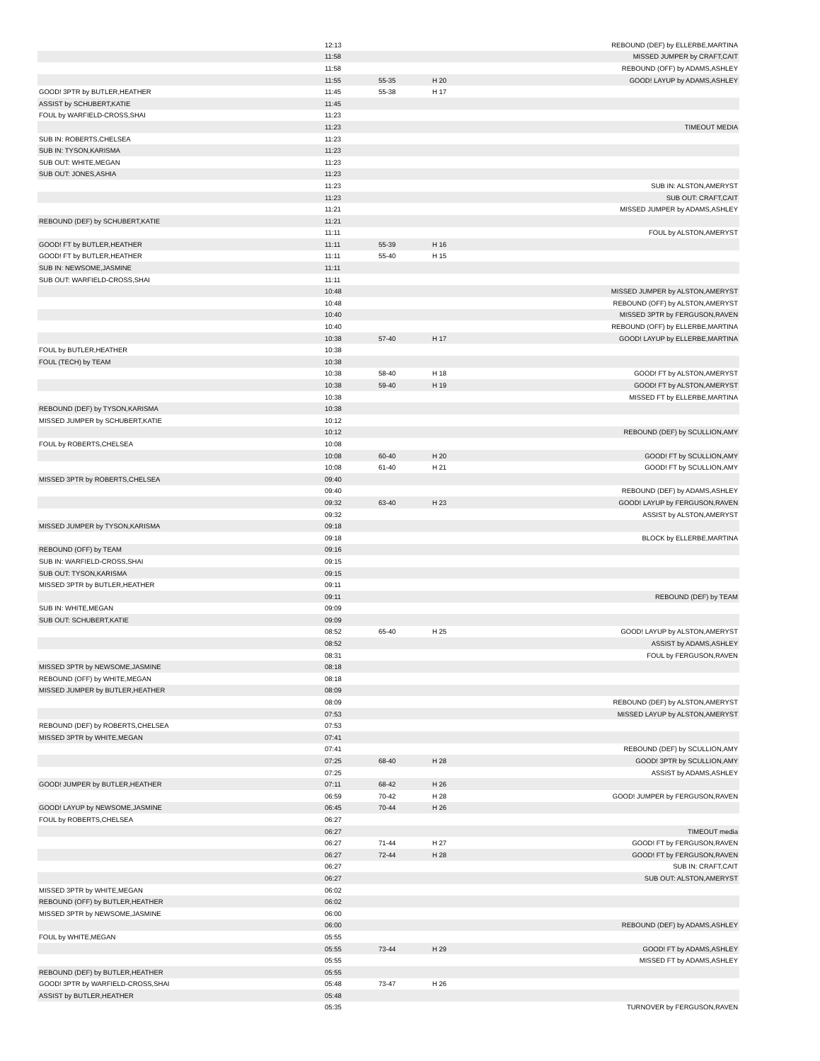| | 12:13 | | | REBOUND (DEF) by ELLERBE,MARTINA |
| | 11:58 | | | MISSED JUMPER by CRAFT,CAIT |
| | 11:58 | | | REBOUND (OFF) by ADAMS,ASHLEY |
| | 11:55 | 55-35 | H 20 | GOOD! LAYUP by ADAMS,ASHLEY |
| GOOD! 3PTR by BUTLER,HEATHER | 11:45 | 55-38 | H 17 | |
| ASSIST by SCHUBERT,KATIE | 11:45 | | | |
| FOUL by WARFIELD-CROSS,SHAI | 11:23 | | | |
| | 11:23 | | | TIMEOUT MEDIA |
| SUB IN: ROBERTS,CHELSEA | 11:23 | | | |
| SUB IN: TYSON,KARISMA | 11:23 | | | |
| SUB OUT: WHITE,MEGAN | 11:23 | | | |
| SUB OUT: JONES,ASHIA | 11:23 | | | |
| | 11:23 | | | SUB IN: ALSTON,AMERYST |
| | 11:23 | | | SUB OUT: CRAFT,CAIT |
| | 11:21 | | | MISSED JUMPER by ADAMS,ASHLEY |
| REBOUND (DEF) by SCHUBERT,KATIE | 11:21 | | | |
| | 11:11 | | | FOUL by ALSTON,AMERYST |
| GOOD! FT by BUTLER,HEATHER | 11:11 | 55-39 | H 16 | |
| GOOD! FT by BUTLER,HEATHER | 11:11 | 55-40 | H 15 | |
| SUB IN: NEWSOME,JASMINE | 11:11 | | | |
| SUB OUT: WARFIELD-CROSS,SHAI | 11:11 | | | |
| | 10:48 | | | MISSED JUMPER by ALSTON,AMERYST |
| | 10:48 | | | REBOUND (OFF) by ALSTON,AMERYST |
| | 10:40 | | | MISSED 3PTR by FERGUSON,RAVEN |
| | 10:40 | | | REBOUND (OFF) by ELLERBE,MARTINA |
| | 10:38 | 57-40 | H 17 | GOOD! LAYUP by ELLERBE,MARTINA |
| FOUL by BUTLER,HEATHER | 10:38 | | | |
| FOUL (TECH) by TEAM | 10:38 | | | |
| | 10:38 | 58-40 | H 18 | GOOD! FT by ALSTON,AMERYST |
| | 10:38 | 59-40 | H 19 | GOOD! FT by ALSTON,AMERYST |
| | 10:38 | | | MISSED FT by ELLERBE,MARTINA |
| REBOUND (DEF) by TYSON,KARISMA | 10:38 | | | |
| MISSED JUMPER by SCHUBERT,KATIE | 10:12 | | | |
| | 10:12 | | | REBOUND (DEF) by SCULLION,AMY |
| FOUL by ROBERTS,CHELSEA | 10:08 | | | |
| | 10:08 | 60-40 | H 20 | GOOD! FT by SCULLION,AMY |
| | 10:08 | 61-40 | H 21 | GOOD! FT by SCULLION,AMY |
| MISSED 3PTR by ROBERTS,CHELSEA | 09:40 | | | |
| | 09:40 | | | REBOUND (DEF) by ADAMS,ASHLEY |
| | 09:32 | 63-40 | H 23 | GOOD! LAYUP by FERGUSON,RAVEN |
| | 09:32 | | | ASSIST by ALSTON,AMERYST |
| MISSED JUMPER by TYSON,KARISMA | 09:18 | | | |
| | 09:18 | | | BLOCK by ELLERBE,MARTINA |
| REBOUND (OFF) by TEAM | 09:16 | | | |
| SUB IN: WARFIELD-CROSS,SHAI | 09:15 | | | |
| SUB OUT: TYSON,KARISMA | 09:15 | | | |
| MISSED 3PTR by BUTLER,HEATHER | 09:11 | | | |
| | 09:11 | | | REBOUND (DEF) by TEAM |
| SUB IN: WHITE,MEGAN | 09:09 | | | |
| SUB OUT: SCHUBERT,KATIE | 09:09 | | | |
| | 08:52 | 65-40 | H 25 | GOOD! LAYUP by ALSTON,AMERYST |
| | 08:52 | | | ASSIST by ADAMS,ASHLEY |
| | 08:31 | | | FOUL by FERGUSON,RAVEN |
| MISSED 3PTR by NEWSOME,JASMINE | 08:18 | | | |
| REBOUND (OFF) by WHITE,MEGAN | 08:18 | | | |
| MISSED JUMPER by BUTLER,HEATHER | 08:09 | | | |
| | 08:09 | | | REBOUND (DEF) by ALSTON,AMERYST |
| | 07:53 | | | MISSED LAYUP by ALSTON,AMERYST |
| REBOUND (DEF) by ROBERTS,CHELSEA | 07:53 | | | |
| MISSED 3PTR by WHITE,MEGAN | 07:41 | | | |
| | 07:41 | | | REBOUND (DEF) by SCULLION,AMY |
| | 07:25 | 68-40 | H 28 | GOOD! 3PTR by SCULLION,AMY |
| | 07:25 | | | ASSIST by ADAMS,ASHLEY |
| GOOD! JUMPER by BUTLER,HEATHER | 07:11 | 68-42 | H 26 | |
| | 06:59 | 70-42 | H 28 | GOOD! JUMPER by FERGUSON,RAVEN |
| GOOD! LAYUP by NEWSOME,JASMINE | 06:45 | 70-44 | H 26 | |
| FOUL by ROBERTS,CHELSEA | 06:27 | | | |
| | 06:27 | | | TIMEOUT media |
| | 06:27 | 71-44 | H 27 | GOOD! FT by FERGUSON,RAVEN |
| | 06:27 | 72-44 | H 28 | GOOD! FT by FERGUSON,RAVEN |
| | 06:27 | | | SUB IN: CRAFT,CAIT |
| | 06:27 | | | SUB OUT: ALSTON,AMERYST |
| MISSED 3PTR by WHITE,MEGAN | 06:02 | | | |
| REBOUND (OFF) by BUTLER,HEATHER | 06:02 | | | |
| MISSED 3PTR by NEWSOME,JASMINE | 06:00 | | | |
| | 06:00 | | | REBOUND (DEF) by ADAMS,ASHLEY |
| FOUL by WHITE,MEGAN | 05:55 | | | |
| | 05:55 | 73-44 | H 29 | GOOD! FT by ADAMS,ASHLEY |
| | 05:55 | | | MISSED FT by ADAMS,ASHLEY |
| REBOUND (DEF) by BUTLER,HEATHER | 05:55 | | | |
| GOOD! 3PTR by WARFIELD-CROSS,SHAI | 05:48 | 73-47 | H 26 | |
| ASSIST by BUTLER,HEATHER | 05:48 | | | |
| | 05:35 | | | TURNOVER by FERGUSON,RAVEN |